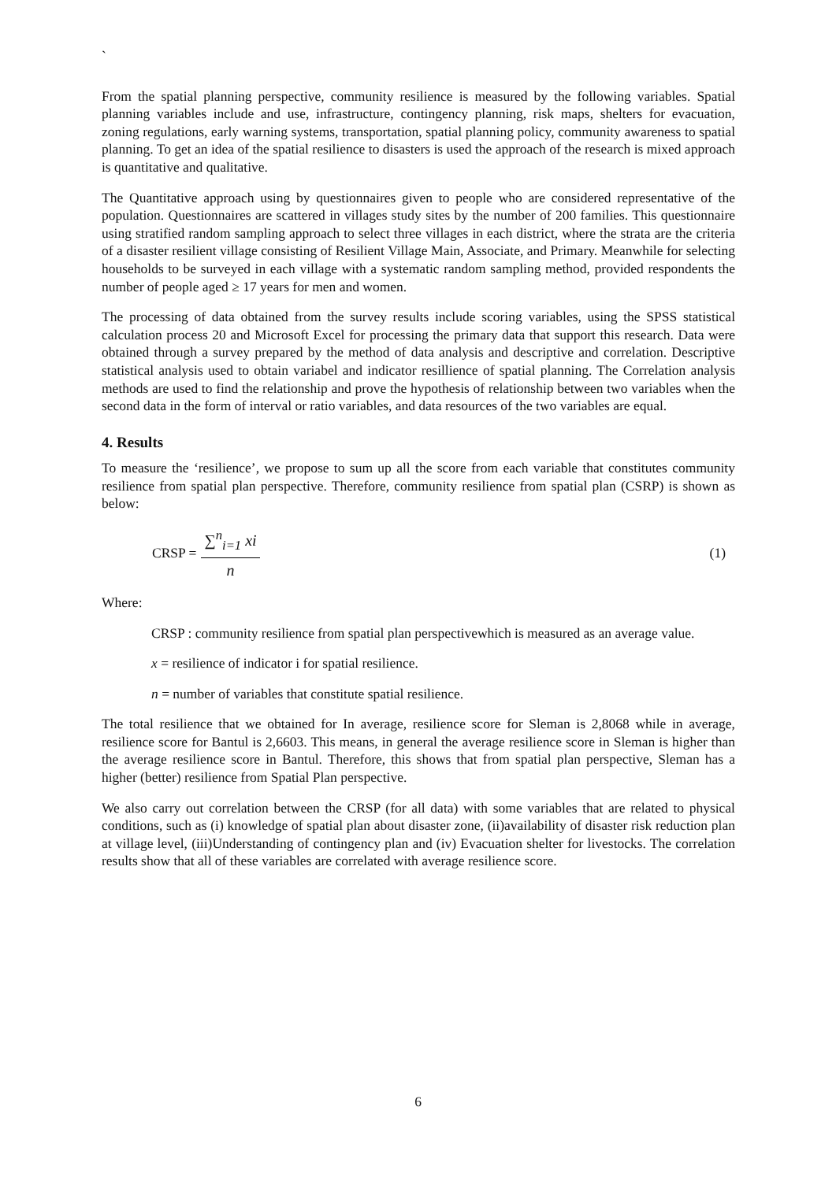`
From the spatial planning perspective, community resilience is measured by the following variables. Spatial planning variables include and use, infrastructure, contingency planning, risk maps, shelters for evacuation, zoning regulations, early warning systems, transportation, spatial planning policy, community awareness to spatial planning. To get an idea of the spatial resilience to disasters is used the approach of the research is mixed approach is quantitative and qualitative.
The Quantitative approach using by questionnaires given to people who are considered representative of the population. Questionnaires are scattered in villages study sites by the number of 200 families. This questionnaire using stratified random sampling approach to select three villages in each district, where the strata are the criteria of a disaster resilient village consisting of Resilient Village Main, Associate, and Primary. Meanwhile for selecting households to be surveyed in each village with a systematic random sampling method, provided respondents the number of people aged ≥ 17 years for men and women.
The processing of data obtained from the survey results include scoring variables, using the SPSS statistical calculation process 20 and Microsoft Excel for processing the primary data that support this research. Data were obtained through a survey prepared by the method of data analysis and descriptive and correlation. Descriptive statistical analysis used to obtain variabel and indicator resillience of spatial planning. The Correlation analysis methods are used to find the relationship and prove the hypothesis of relationship between two variables when the second data in the form of interval or ratio variables, and data resources of the two variables are equal.
4. Results
To measure the ‘resilience’, we propose to sum up all the score from each variable that constitutes community resilience from spatial plan perspective. Therefore, community resilience from spatial plan (CSRP) is shown as below:
CRSP = ∑<sup>n</sup><sub>i=1</sub> xi n (1)
Where:
CRSP : community resilience from spatial plan perspectivewhich is measured as an average value.
x = resilience of indicator i for spatial resilience.
n = number of variables that constitute spatial resilience.
The total resilience that we obtained for In average, resilience score for Sleman is 2,8068 while in average, resilience score for Bantul is 2,6603. This means, in general the average resilience score in Sleman is higher than the average resilience score in Bantul. Therefore, this shows that from spatial plan perspective, Sleman has a higher (better) resilience from Spatial Plan perspective.
We also carry out correlation between the CRSP (for all data) with some variables that are related to physical conditions, such as (i) knowledge of spatial plan about disaster zone, (ii)availability of disaster risk reduction plan at village level, (iii)Understanding of contingency plan and (iv) Evacuation shelter for livestocks. The correlation results show that all of these variables are correlated with average resilience score.
6